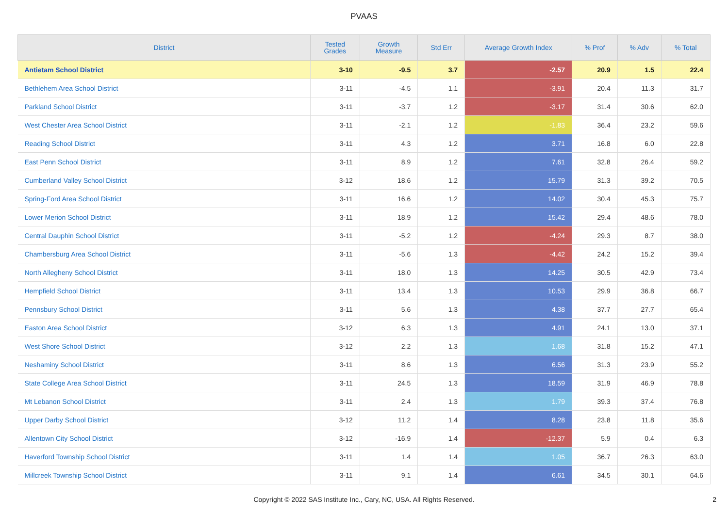PVAAS
| District | Tested Grades | Growth Measure | Std Err | Average Growth Index | % Prof | % Adv | % Total |
| --- | --- | --- | --- | --- | --- | --- | --- |
| Antietam School District | 3-10 | -9.5 | 3.7 | -2.57 | 20.9 | 1.5 | 22.4 |
| Bethlehem Area School District | 3-11 | -4.5 | 1.1 | -3.91 | 20.4 | 11.3 | 31.7 |
| Parkland School District | 3-11 | -3.7 | 1.2 | -3.17 | 31.4 | 30.6 | 62.0 |
| West Chester Area School District | 3-11 | -2.1 | 1.2 | -1.83 | 36.4 | 23.2 | 59.6 |
| Reading School District | 3-11 | 4.3 | 1.2 | 3.71 | 16.8 | 6.0 | 22.8 |
| East Penn School District | 3-11 | 8.9 | 1.2 | 7.61 | 32.8 | 26.4 | 59.2 |
| Cumberland Valley School District | 3-12 | 18.6 | 1.2 | 15.79 | 31.3 | 39.2 | 70.5 |
| Spring-Ford Area School District | 3-11 | 16.6 | 1.2 | 14.02 | 30.4 | 45.3 | 75.7 |
| Lower Merion School District | 3-11 | 18.9 | 1.2 | 15.42 | 29.4 | 48.6 | 78.0 |
| Central Dauphin School District | 3-11 | -5.2 | 1.2 | -4.24 | 29.3 | 8.7 | 38.0 |
| Chambersburg Area School District | 3-11 | -5.6 | 1.3 | -4.42 | 24.2 | 15.2 | 39.4 |
| North Allegheny School District | 3-11 | 18.0 | 1.3 | 14.25 | 30.5 | 42.9 | 73.4 |
| Hempfield School District | 3-11 | 13.4 | 1.3 | 10.53 | 29.9 | 36.8 | 66.7 |
| Pennsbury School District | 3-11 | 5.6 | 1.3 | 4.38 | 37.7 | 27.7 | 65.4 |
| Easton Area School District | 3-12 | 6.3 | 1.3 | 4.91 | 24.1 | 13.0 | 37.1 |
| West Shore School District | 3-12 | 2.2 | 1.3 | 1.68 | 31.8 | 15.2 | 47.1 |
| Neshaminy School District | 3-11 | 8.6 | 1.3 | 6.56 | 31.3 | 23.9 | 55.2 |
| State College Area School District | 3-11 | 24.5 | 1.3 | 18.59 | 31.9 | 46.9 | 78.8 |
| Mt Lebanon School District | 3-11 | 2.4 | 1.3 | 1.79 | 39.3 | 37.4 | 76.8 |
| Upper Darby School District | 3-12 | 11.2 | 1.4 | 8.28 | 23.8 | 11.8 | 35.6 |
| Allentown City School District | 3-12 | -16.9 | 1.4 | -12.37 | 5.9 | 0.4 | 6.3 |
| Haverford Township School District | 3-11 | 1.4 | 1.4 | 1.05 | 36.7 | 26.3 | 63.0 |
| Millcreek Township School District | 3-11 | 9.1 | 1.4 | 6.61 | 34.5 | 30.1 | 64.6 |
Copyright © 2022 SAS Institute Inc., Cary, NC, USA. All Rights Reserved.
2